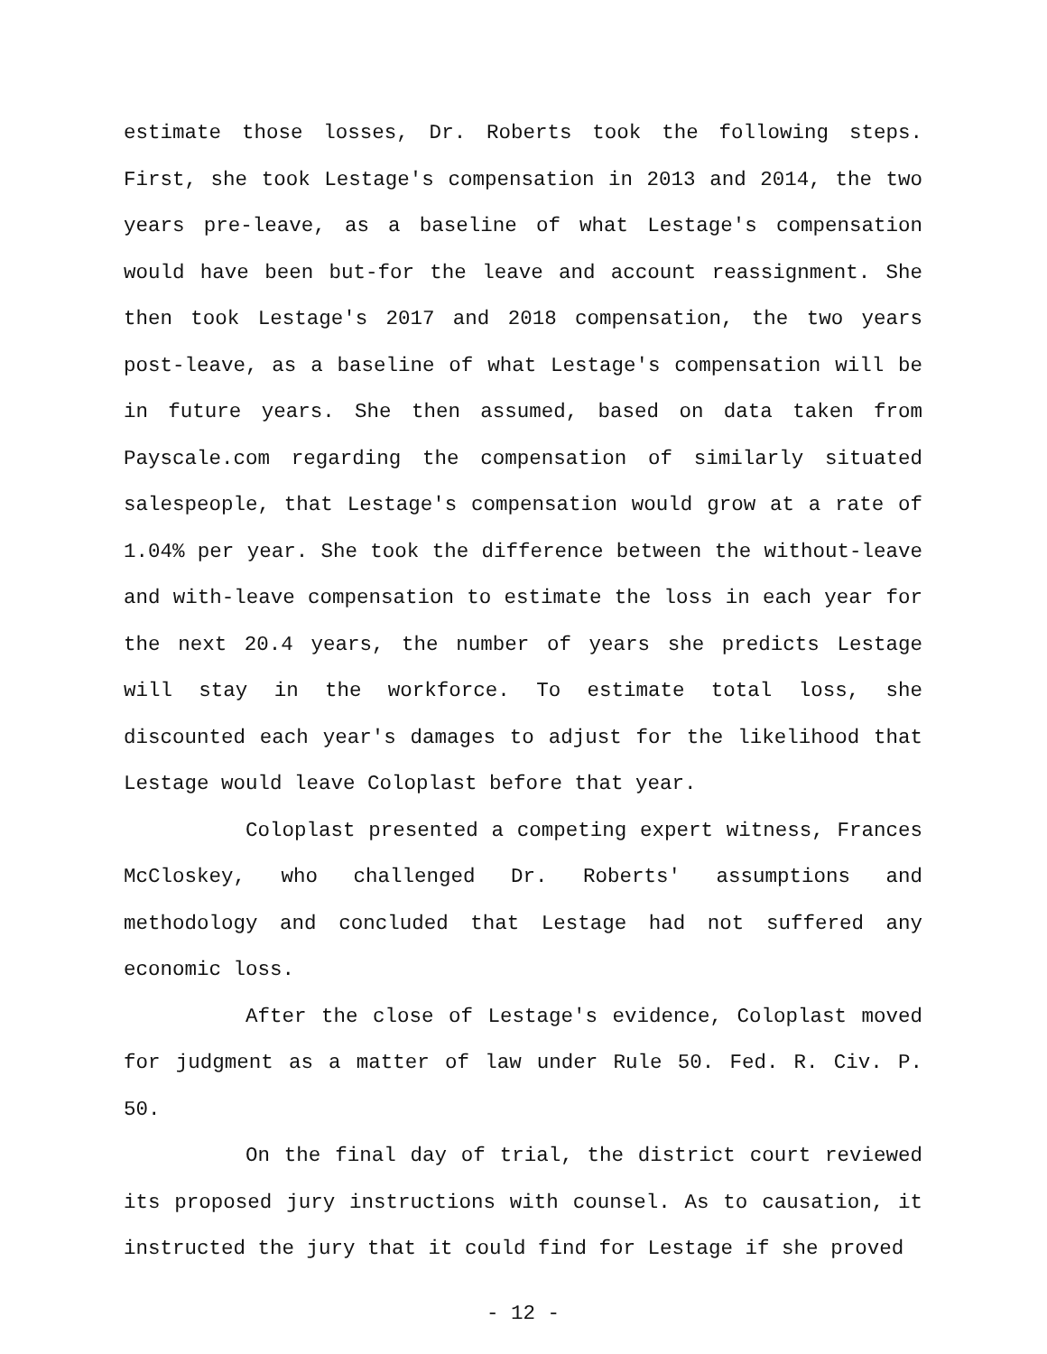estimate those losses, Dr. Roberts took the following steps. First, she took Lestage's compensation in 2013 and 2014, the two years pre-leave, as a baseline of what Lestage's compensation would have been but-for the leave and account reassignment. She then took Lestage's 2017 and 2018 compensation, the two years post-leave, as a baseline of what Lestage's compensation will be in future years. She then assumed, based on data taken from Payscale.com regarding the compensation of similarly situated salespeople, that Lestage's compensation would grow at a rate of 1.04% per year. She took the difference between the without-leave and with-leave compensation to estimate the loss in each year for the next 20.4 years, the number of years she predicts Lestage will stay in the workforce. To estimate total loss, she discounted each year's damages to adjust for the likelihood that Lestage would leave Coloplast before that year.
Coloplast presented a competing expert witness, Frances McCloskey, who challenged Dr. Roberts' assumptions and methodology and concluded that Lestage had not suffered any economic loss.
After the close of Lestage's evidence, Coloplast moved for judgment as a matter of law under Rule 50. Fed. R. Civ. P. 50.
On the final day of trial, the district court reviewed its proposed jury instructions with counsel. As to causation, it instructed the jury that it could find for Lestage if she proved
- 12 -